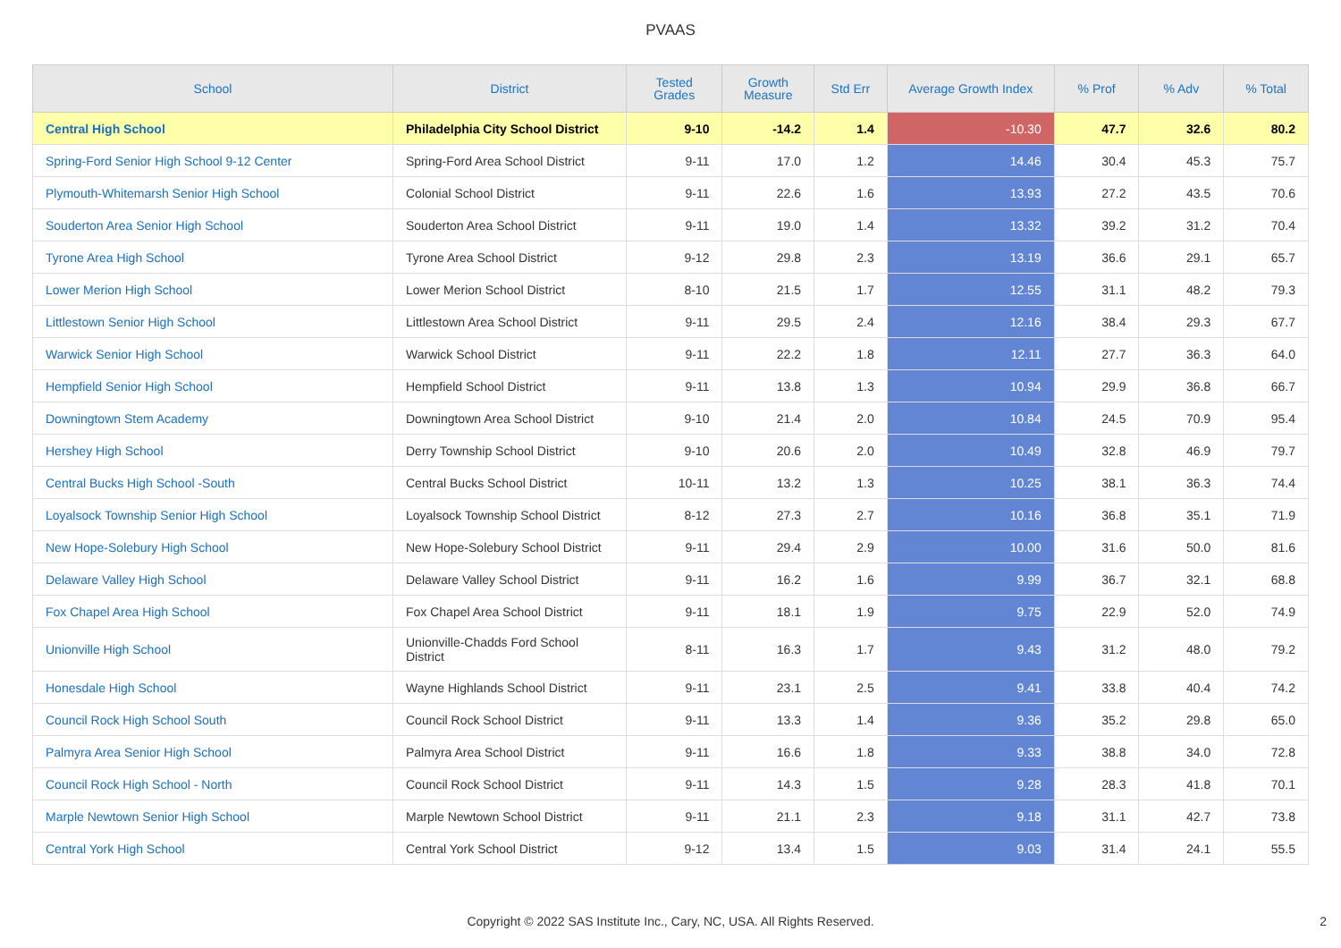PVAAS
| School | District | Tested Grades | Growth Measure | Std Err | Average Growth Index | % Prof | % Adv | % Total |
| --- | --- | --- | --- | --- | --- | --- | --- | --- |
| Central High School | Philadelphia City School District | 9-10 | -14.2 | 1.4 | -10.30 | 47.7 | 32.6 | 80.2 |
| Spring-Ford Senior High School 9-12 Center | Spring-Ford Area School District | 9-11 | 17.0 | 1.2 | 14.46 | 30.4 | 45.3 | 75.7 |
| Plymouth-Whitemarsh Senior High School | Colonial School District | 9-11 | 22.6 | 1.6 | 13.93 | 27.2 | 43.5 | 70.6 |
| Souderton Area Senior High School | Souderton Area School District | 9-11 | 19.0 | 1.4 | 13.32 | 39.2 | 31.2 | 70.4 |
| Tyrone Area High School | Tyrone Area School District | 9-12 | 29.8 | 2.3 | 13.19 | 36.6 | 29.1 | 65.7 |
| Lower Merion High School | Lower Merion School District | 8-10 | 21.5 | 1.7 | 12.55 | 31.1 | 48.2 | 79.3 |
| Littlestown Senior High School | Littlestown Area School District | 9-11 | 29.5 | 2.4 | 12.16 | 38.4 | 29.3 | 67.7 |
| Warwick Senior High School | Warwick School District | 9-11 | 22.2 | 1.8 | 12.11 | 27.7 | 36.3 | 64.0 |
| Hempfield Senior High School | Hempfield School District | 9-11 | 13.8 | 1.3 | 10.94 | 29.9 | 36.8 | 66.7 |
| Downingtown Stem Academy | Downingtown Area School District | 9-10 | 21.4 | 2.0 | 10.84 | 24.5 | 70.9 | 95.4 |
| Hershey High School | Derry Township School District | 9-10 | 20.6 | 2.0 | 10.49 | 32.8 | 46.9 | 79.7 |
| Central Bucks High School -South | Central Bucks School District | 10-11 | 13.2 | 1.3 | 10.25 | 38.1 | 36.3 | 74.4 |
| Loyalsock Township Senior High School | Loyalsock Township School District | 8-12 | 27.3 | 2.7 | 10.16 | 36.8 | 35.1 | 71.9 |
| New Hope-Solebury High School | New Hope-Solebury School District | 9-11 | 29.4 | 2.9 | 10.00 | 31.6 | 50.0 | 81.6 |
| Delaware Valley High School | Delaware Valley School District | 9-11 | 16.2 | 1.6 | 9.99 | 36.7 | 32.1 | 68.8 |
| Fox Chapel Area High School | Fox Chapel Area School District | 9-11 | 18.1 | 1.9 | 9.75 | 22.9 | 52.0 | 74.9 |
| Unionville High School | Unionville-Chadds Ford School District | 8-11 | 16.3 | 1.7 | 9.43 | 31.2 | 48.0 | 79.2 |
| Honesdale High School | Wayne Highlands School District | 9-11 | 23.1 | 2.5 | 9.41 | 33.8 | 40.4 | 74.2 |
| Council Rock High School South | Council Rock School District | 9-11 | 13.3 | 1.4 | 9.36 | 35.2 | 29.8 | 65.0 |
| Palmyra Area Senior High School | Palmyra Area School District | 9-11 | 16.6 | 1.8 | 9.33 | 38.8 | 34.0 | 72.8 |
| Council Rock High School - North | Council Rock School District | 9-11 | 14.3 | 1.5 | 9.28 | 28.3 | 41.8 | 70.1 |
| Marple Newtown Senior High School | Marple Newtown School District | 9-11 | 21.1 | 2.3 | 9.18 | 31.1 | 42.7 | 73.8 |
| Central York High School | Central York School District | 9-12 | 13.4 | 1.5 | 9.03 | 31.4 | 24.1 | 55.5 |
Copyright © 2022 SAS Institute Inc., Cary, NC, USA. All Rights Reserved. 2